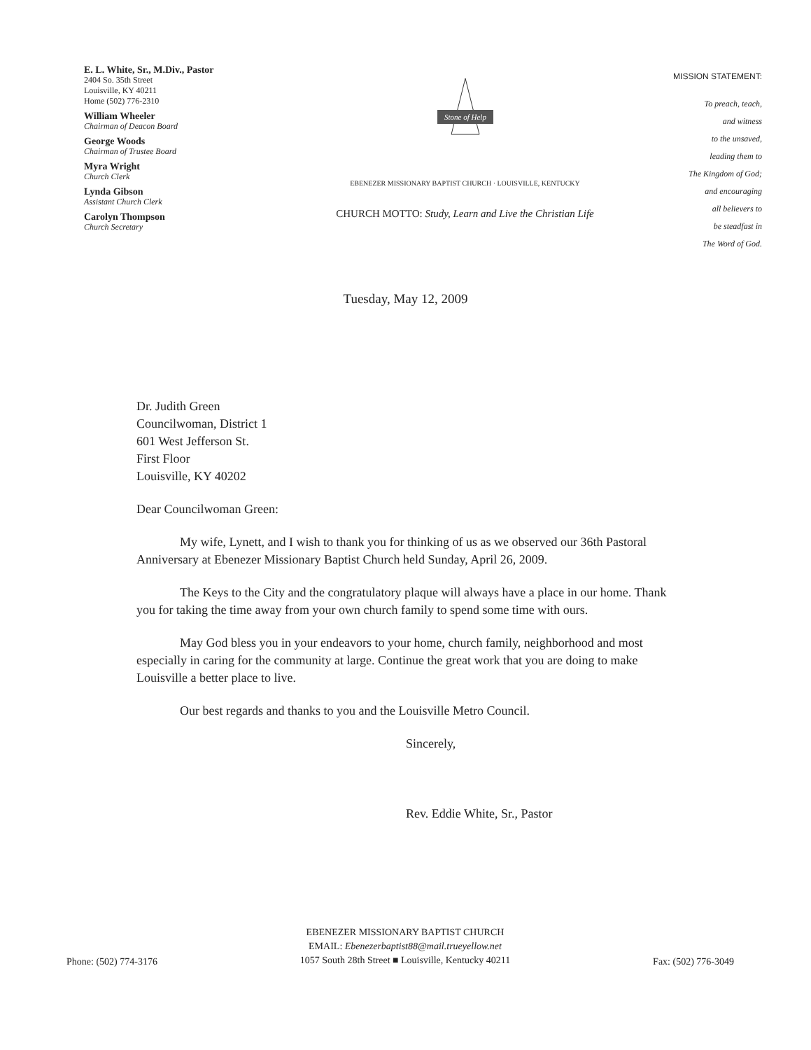E. L. White, Sr., M.Div., Pastor
2404 So. 35th Street
Louisville, KY 40211
Home (502) 776-2310
William Wheeler
Chairman of Deacon Board
George Woods
Chairman of Trustee Board
Myra Wright
Church Clerk
Lynda Gibson
Assistant Church Clerk
Carolyn Thompson
Church Secretary
Stone of Help
EBENEZER MISSIONARY BAPTIST CHURCH · LOUISVILLE, KENTUCKY
CHURCH MOTTO: Study, Learn and Live the Christian Life
MISSION STATEMENT:
To preach, teach,
and witness
to the unsaved,
leading them to
The Kingdom of God;
and encouraging
all believers to
be steadfast in
The Word of God.
Tuesday, May 12, 2009
Dr. Judith Green
Councilwoman, District 1
601 West Jefferson St.
First Floor
Louisville, KY 40202
Dear Councilwoman Green:
My wife, Lynett, and I wish to thank you for thinking of us as we observed our 36th Pastoral Anniversary at Ebenezer Missionary Baptist Church held Sunday, April 26, 2009.
The Keys to the City and the congratulatory plaque will always have a place in our home. Thank you for taking the time away from your own church family to spend some time with ours.
May God bless you in your endeavors to your home, church family, neighborhood and most especially in caring for the community at large. Continue the great work that you are doing to make Louisville a better place to live.
Our best regards and thanks to you and the Louisville Metro Council.
Sincerely,
Rev. Eddie White, Sr., Pastor
Phone: (502) 774-3176
EBENEZER MISSIONARY BAPTIST CHURCH
EMAIL: Ebenezerbaptist88@mail.trueyellow.net
1057 South 28th Street ■ Louisville, Kentucky 40211
Fax: (502) 776-3049